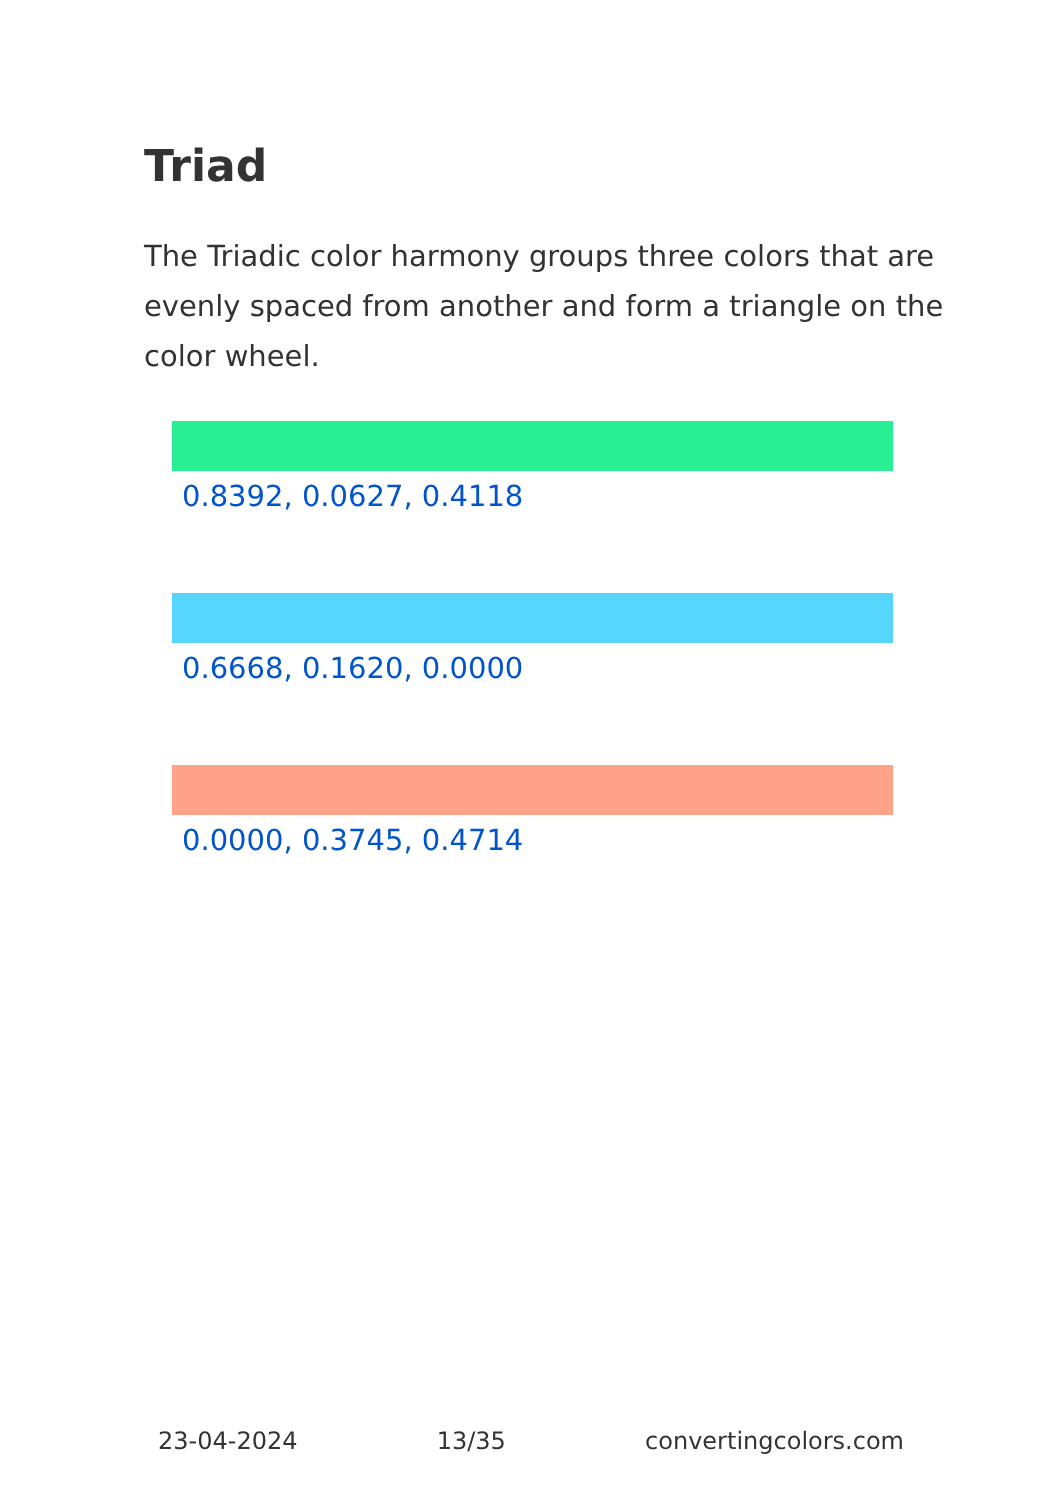Triad
The Triadic color harmony groups three colors that are evenly spaced from another and form a triangle on the color wheel.
0.8392, 0.0627, 0.4118
0.6668, 0.1620, 0.0000
0.0000, 0.3745, 0.4714
23-04-2024 13/35 convertingcolors.com